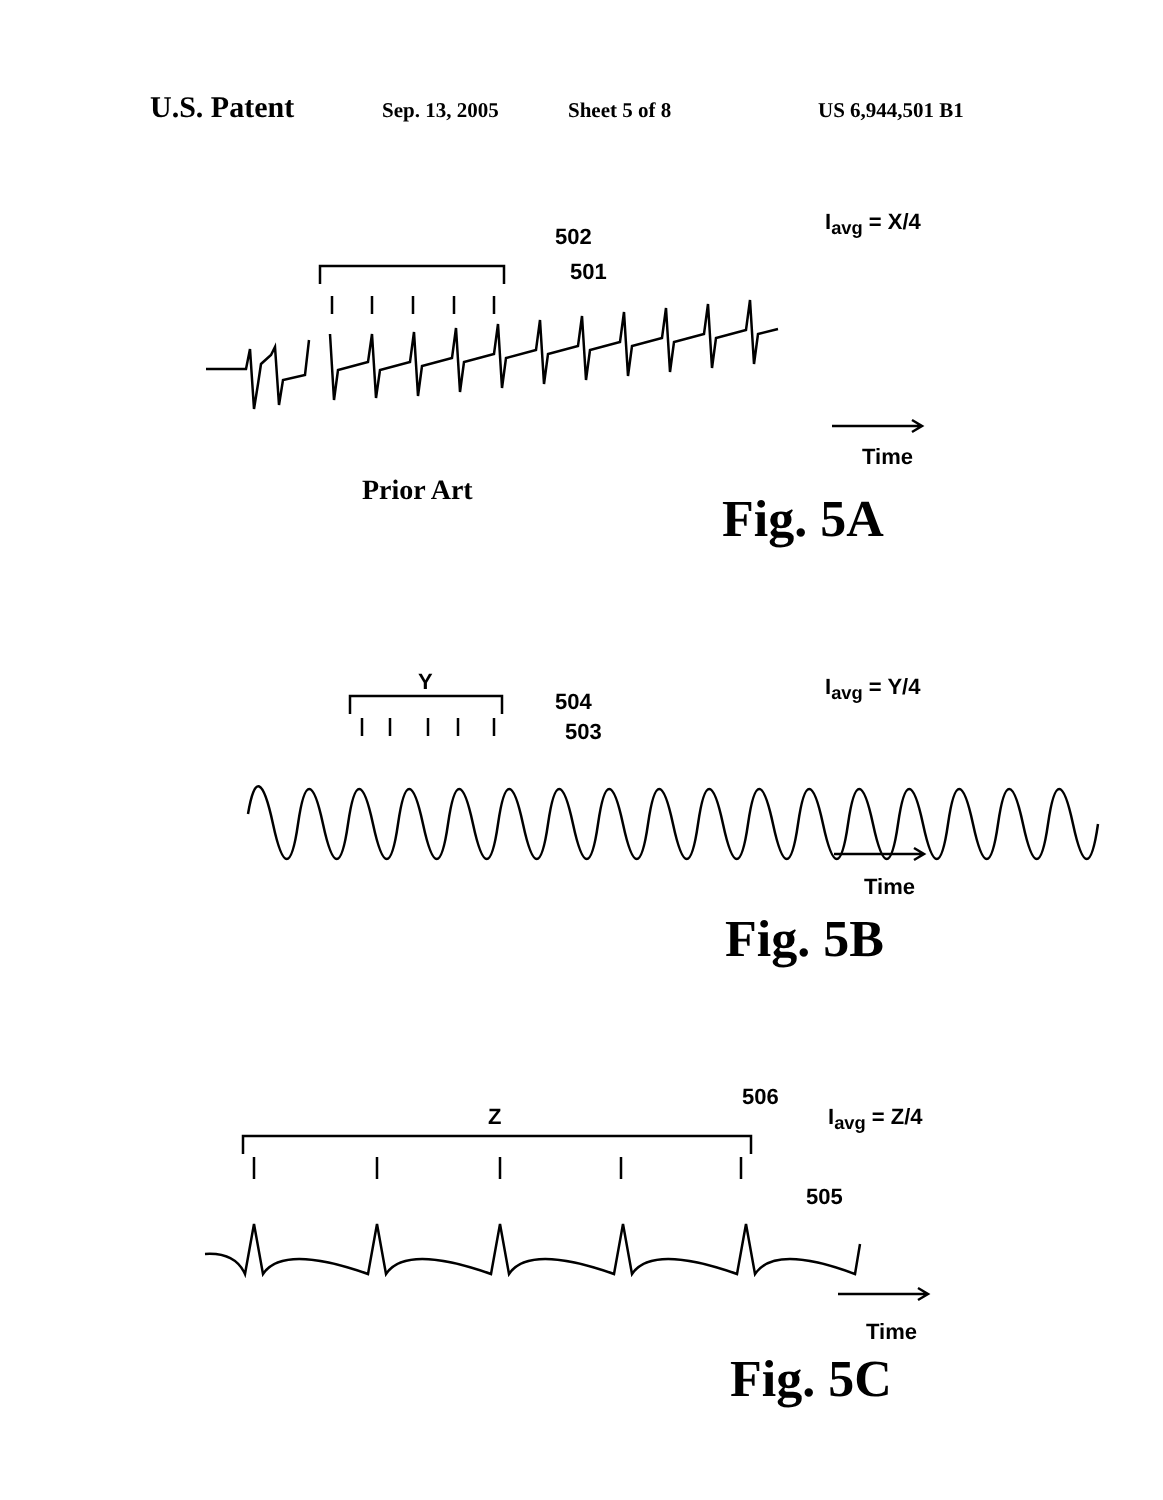U.S. Patent Sep. 13, 2005 Sheet 5 of 8 US 6,944,501 B1
502
501
I<sub>avg</sub> = X/4
Time
Prior Art Fig. 5A
Y
504
503
I<sub>avg</sub> = Y/4
Time
Fig. 5B
Z
506
505
I<sub>avg</sub> = Z/4
Time
Fig. 5C